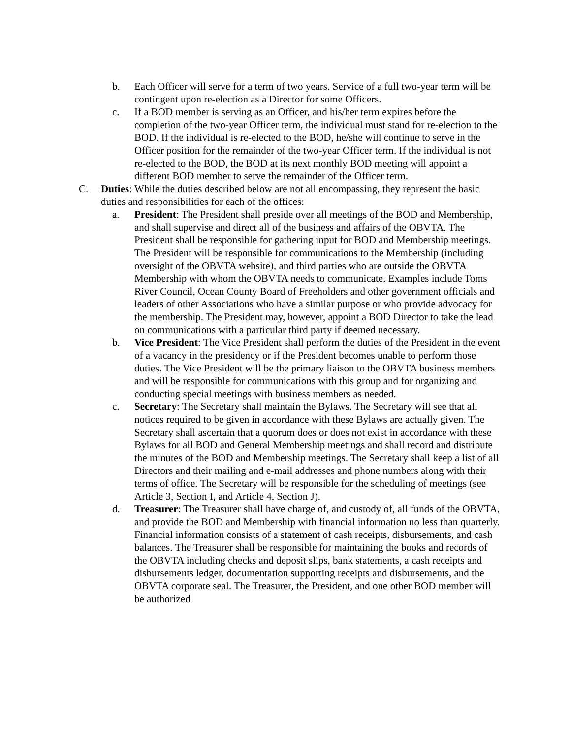b. Each Officer will serve for a term of two years. Service of a full two-year term will be contingent upon re-election as a Director for some Officers.
c. If a BOD member is serving as an Officer, and his/her term expires before the completion of the two-year Officer term, the individual must stand for re-election to the BOD. If the individual is re-elected to the BOD, he/she will continue to serve in the Officer position for the remainder of the two-year Officer term. If the individual is not re-elected to the BOD, the BOD at its next monthly BOD meeting will appoint a different BOD member to serve the remainder of the Officer term.
C. Duties: While the duties described below are not all encompassing, they represent the basic duties and responsibilities for each of the offices:
a. President: The President shall preside over all meetings of the BOD and Membership, and shall supervise and direct all of the business and affairs of the OBVTA. The President shall be responsible for gathering input for BOD and Membership meetings. The President will be responsible for communications to the Membership (including oversight of the OBVTA website), and third parties who are outside the OBVTA Membership with whom the OBVTA needs to communicate. Examples include Toms River Council, Ocean County Board of Freeholders and other government officials and leaders of other Associations who have a similar purpose or who provide advocacy for the membership. The President may, however, appoint a BOD Director to take the lead on communications with a particular third party if deemed necessary.
b. Vice President: The Vice President shall perform the duties of the President in the event of a vacancy in the presidency or if the President becomes unable to perform those duties. The Vice President will be the primary liaison to the OBVTA business members and will be responsible for communications with this group and for organizing and conducting special meetings with business members as needed.
c. Secretary: The Secretary shall maintain the Bylaws. The Secretary will see that all notices required to be given in accordance with these Bylaws are actually given. The Secretary shall ascertain that a quorum does or does not exist in accordance with these Bylaws for all BOD and General Membership meetings and shall record and distribute the minutes of the BOD and Membership meetings. The Secretary shall keep a list of all Directors and their mailing and e-mail addresses and phone numbers along with their terms of office. The Secretary will be responsible for the scheduling of meetings (see Article 3, Section I, and Article 4, Section J).
d. Treasurer: The Treasurer shall have charge of, and custody of, all funds of the OBVTA, and provide the BOD and Membership with financial information no less than quarterly. Financial information consists of a statement of cash receipts, disbursements, and cash balances. The Treasurer shall be responsible for maintaining the books and records of the OBVTA including checks and deposit slips, bank statements, a cash receipts and disbursements ledger, documentation supporting receipts and disbursements, and the OBVTA corporate seal. The Treasurer, the President, and one other BOD member will be authorized